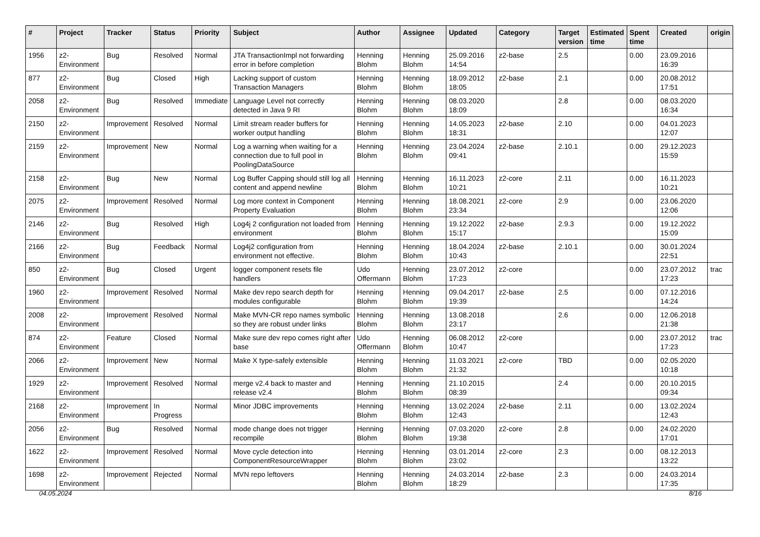| # | Project | Tracker | Status | Priority | Subject | Author | Assignee | Updated | Category | Target version | Estimated time | Spent time | Created | origin |
| --- | --- | --- | --- | --- | --- | --- | --- | --- | --- | --- | --- | --- | --- | --- |
| 1956 | z2-Environment | Bug | Resolved | Normal | JTA TransactionImpl not forwarding error in before completion | Henning Blohm | Henning Blohm | 25.09.2016 14:54 | z2-base | 2.5 | | 0.00 | 23.09.2016 16:39 | |
| 877 | z2-Environment | Bug | Closed | High | Lacking support of custom Transaction Managers | Henning Blohm | Henning Blohm | 18.09.2012 18:05 | z2-base | 2.1 | | 0.00 | 20.08.2012 17:51 | |
| 2058 | z2-Environment | Bug | Resolved | Immediate | Language Level not correctly detected in Java 9 RI | Henning Blohm | Henning Blohm | 08.03.2020 18:09 | | 2.8 | | 0.00 | 08.03.2020 16:34 | |
| 2150 | z2-Environment | Improvement | Resolved | Normal | Limit stream reader buffers for worker output handling | Henning Blohm | Henning Blohm | 14.05.2023 18:31 | z2-base | 2.10 | | 0.00 | 04.01.2023 12:07 | |
| 2159 | z2-Environment | Improvement | New | Normal | Log a warning when waiting for a connection due to full pool in PoolingDataSource | Henning Blohm | Henning Blohm | 23.04.2024 09:41 | z2-base | 2.10.1 | | 0.00 | 29.12.2023 15:59 | |
| 2158 | z2-Environment | Bug | New | Normal | Log Buffer Capping should still log all content and append newline | Henning Blohm | Henning Blohm | 16.11.2023 10:21 | z2-core | 2.11 | | 0.00 | 16.11.2023 10:21 | |
| 2075 | z2-Environment | Improvement | Resolved | Normal | Log more context in Component Property Evaluation | Henning Blohm | Henning Blohm | 18.08.2021 23:34 | z2-core | 2.9 | | 0.00 | 23.06.2020 12:06 | |
| 2146 | z2-Environment | Bug | Resolved | High | Log4j 2 configuration not loaded from environment | Henning Blohm | Henning Blohm | 19.12.2022 15:17 | z2-base | 2.9.3 | | 0.00 | 19.12.2022 15:09 | |
| 2166 | z2-Environment | Bug | Feedback | Normal | Log4j2 configuration from environment not effective. | Henning Blohm | Henning Blohm | 18.04.2024 10:43 | z2-base | 2.10.1 | | 0.00 | 30.01.2024 22:51 | |
| 850 | z2-Environment | Bug | Closed | Urgent | logger component resets file handlers | Udo Offermann | Henning Blohm | 23.07.2012 17:23 | z2-core | | | 0.00 | 23.07.2012 17:23 | trac |
| 1960 | z2-Environment | Improvement | Resolved | Normal | Make dev repo search depth for modules configurable | Henning Blohm | Henning Blohm | 09.04.2017 19:39 | z2-base | 2.5 | | 0.00 | 07.12.2016 14:24 | |
| 2008 | z2-Environment | Improvement | Resolved | Normal | Make MVN-CR repo names symbolic so they are robust under links | Henning Blohm | Henning Blohm | 13.08.2018 23:17 | | 2.6 | | 0.00 | 12.06.2018 21:38 | |
| 874 | z2-Environment | Feature | Closed | Normal | Make sure dev repo comes right after base | Udo Offermann | Henning Blohm | 06.08.2012 10:47 | z2-core | | | 0.00 | 23.07.2012 17:23 | trac |
| 2066 | z2-Environment | Improvement | New | Normal | Make X type-safely extensible | Henning Blohm | Henning Blohm | 11.03.2021 21:32 | z2-core | TBD | | 0.00 | 02.05.2020 10:18 | |
| 1929 | z2-Environment | Improvement | Resolved | Normal | merge v2.4 back to master and release v2.4 | Henning Blohm | Henning Blohm | 21.10.2015 08:39 | | 2.4 | | 0.00 | 20.10.2015 09:34 | |
| 2168 | z2-Environment | Improvement | In Progress | Normal | Minor JDBC improvements | Henning Blohm | Henning Blohm | 13.02.2024 12:43 | z2-base | 2.11 | | 0.00 | 13.02.2024 12:43 | |
| 2056 | z2-Environment | Bug | Resolved | Normal | mode change does not trigger recompile | Henning Blohm | Henning Blohm | 07.03.2020 19:38 | z2-core | 2.8 | | 0.00 | 24.02.2020 17:01 | |
| 1622 | z2-Environment | Improvement | Resolved | Normal | Move cycle detection into ComponentResourceWrapper | Henning Blohm | Henning Blohm | 03.01.2014 23:02 | z2-core | 2.3 | | 0.00 | 08.12.2013 13:22 | |
| 1698 | z2-Environment | Improvement | Rejected | Normal | MVN repo leftovers | Henning Blohm | Henning Blohm | 24.03.2014 18:29 | z2-base | 2.3 | | 0.00 | 24.03.2014 17:35 | |
04.05.2024 8/16